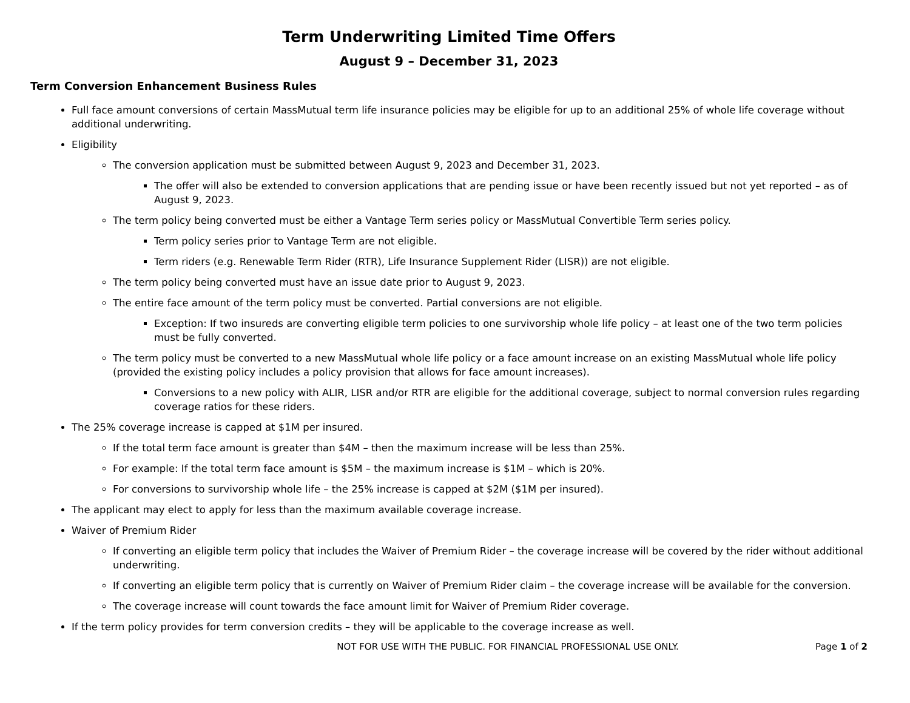Term Underwriting Limited Time Offers
August 9 – December 31, 2023
Term Conversion Enhancement Business Rules
Full face amount conversions of certain MassMutual term life insurance policies may be eligible for up to an additional 25% of whole life coverage without additional underwriting.
Eligibility
The conversion application must be submitted between August 9, 2023 and December 31, 2023.
The offer will also be extended to conversion applications that are pending issue or have been recently issued but not yet reported – as of August 9, 2023.
The term policy being converted must be either a Vantage Term series policy or MassMutual Convertible Term series policy.
Term policy series prior to Vantage Term are not eligible.
Term riders (e.g. Renewable Term Rider (RTR), Life Insurance Supplement Rider (LISR)) are not eligible.
The term policy being converted must have an issue date prior to August 9, 2023.
The entire face amount of the term policy must be converted. Partial conversions are not eligible.
Exception: If two insureds are converting eligible term policies to one survivorship whole life policy – at least one of the two term policies must be fully converted.
The term policy must be converted to a new MassMutual whole life policy or a face amount increase on an existing MassMutual whole life policy (provided the existing policy includes a policy provision that allows for face amount increases).
Conversions to a new policy with ALIR, LISR and/or RTR are eligible for the additional coverage, subject to normal conversion rules regarding coverage ratios for these riders.
The 25% coverage increase is capped at $1M per insured.
If the total term face amount is greater than $4M – then the maximum increase will be less than 25%.
For example: If the total term face amount is $5M – the maximum increase is $1M – which is 20%.
For conversions to survivorship whole life – the 25% increase is capped at $2M ($1M per insured).
The applicant may elect to apply for less than the maximum available coverage increase.
Waiver of Premium Rider
If converting an eligible term policy that includes the Waiver of Premium Rider – the coverage increase will be covered by the rider without additional underwriting.
If converting an eligible term policy that is currently on Waiver of Premium Rider claim – the coverage increase will be available for the conversion.
The coverage increase will count towards the face amount limit for Waiver of Premium Rider coverage.
If the term policy provides for term conversion credits – they will be applicable to the coverage increase as well.
NOT FOR USE WITH THE PUBLIC. FOR FINANCIAL PROFESSIONAL USE ONLY.
Page 1 of 2